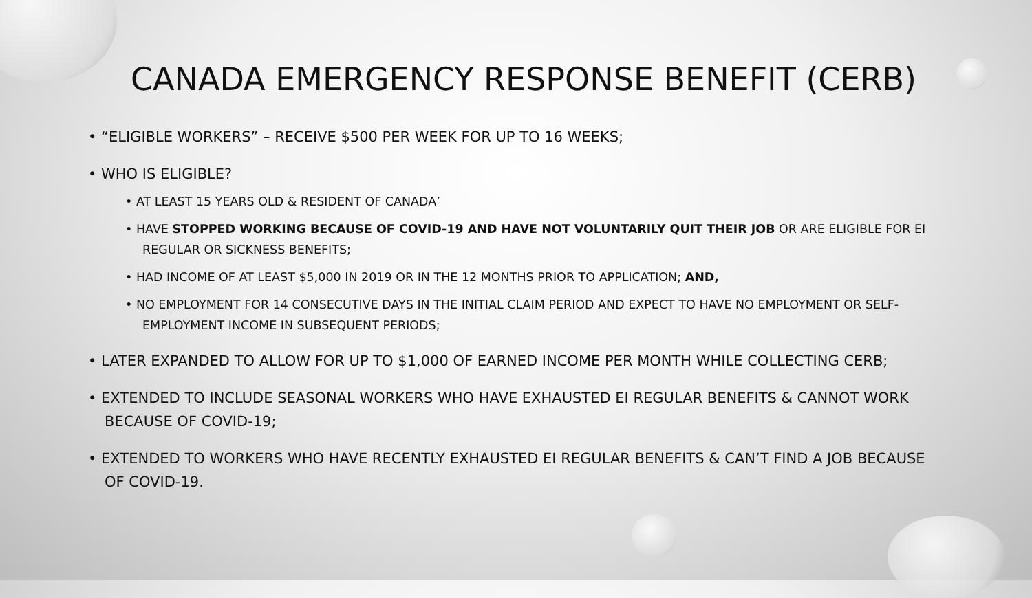CANADA EMERGENCY RESPONSE BENEFIT (CERB)
• “ELIGIBLE WORKERS” – RECEIVE $500 PER WEEK FOR UP TO 16 WEEKS;
• WHO IS ELIGIBLE?
• AT LEAST 15 YEARS OLD & RESIDENT OF CANADA’
• HAVE STOPPED WORKING BECAUSE OF COVID-19 AND HAVE NOT VOLUNTARILY QUIT THEIR JOB OR ARE ELIGIBLE FOR EI REGULAR OR SICKNESS BENEFITS;
• HAD INCOME OF AT LEAST $5,000 IN 2019 OR IN THE 12 MONTHS PRIOR TO APPLICATION; AND,
• NO EMPLOYMENT FOR 14 CONSECUTIVE DAYS IN THE INITIAL CLAIM PERIOD AND EXPECT TO HAVE NO EMPLOYMENT OR SELF-EMPLOYMENT INCOME IN SUBSEQUENT PERIODS;
• LATER EXPANDED TO ALLOW FOR UP TO $1,000 OF EARNED INCOME PER MONTH WHILE COLLECTING CERB;
• EXTENDED TO INCLUDE SEASONAL WORKERS WHO HAVE EXHAUSTED EI REGULAR BENEFITS & CANNOT WORK BECAUSE OF COVID-19;
• EXTENDED TO WORKERS WHO HAVE RECENTLY EXHAUSTED EI REGULAR BENEFITS & CAN’T FIND A JOB BECAUSE OF COVID-19.